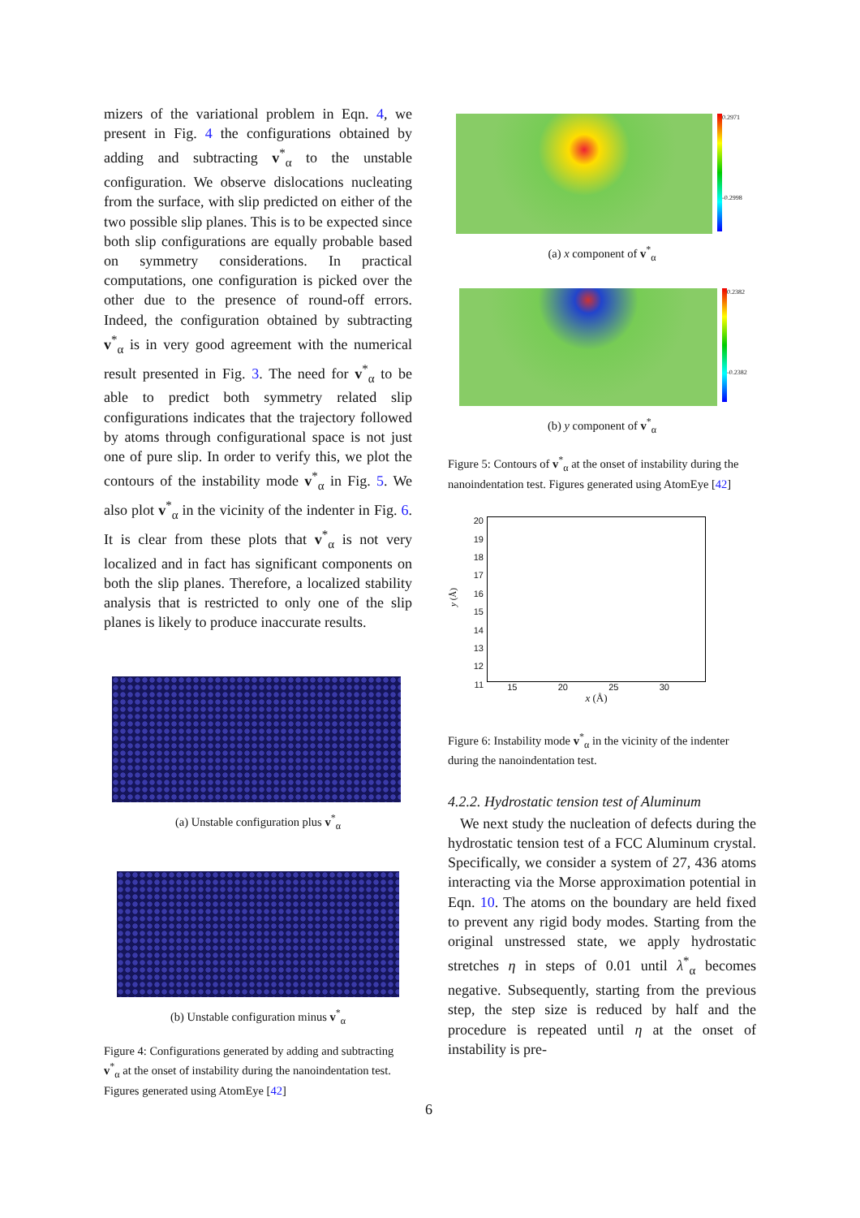mizers of the variational problem in Eqn. 4, we present in Fig. 4 the configurations obtained by adding and subtracting v<sup>*</sup><sub>α</sub> to the unstable configuration. We observe dislocations nucleating from the surface, with slip predicted on either of the two possible slip planes. This is to be expected since both slip configurations are equally probable based on symmetry considerations. In practical computations, one configuration is picked over the other due to the presence of round-off errors. Indeed, the configuration obtained by subtracting v<sup>*</sup><sub>α</sub> is in very good agreement with the numerical result presented in Fig. 3. The need for v<sup>*</sup><sub>α</sub> to be able to predict both symmetry related slip configurations indicates that the trajectory followed by atoms through configurational space is not just one of pure slip. In order to verify this, we plot the contours of the instability mode v<sup>*</sup><sub>α</sub> in Fig. 5. We also plot v<sup>*</sup><sub>α</sub> in the vicinity of the indenter in Fig. 6. It is clear from these plots that v<sup>*</sup><sub>α</sub> is not very localized and in fact has significant components on both the slip planes. Therefore, a localized stability analysis that is restricted to only one of the slip planes is likely to produce inaccurate results.
(a) Unstable configuration plus v<sup>*</sup><sub>α</sub>
(b) Unstable configuration minus v<sup>*</sup><sub>α</sub>
Figure 4: Configurations generated by adding and subtracting v<sup>*</sup><sub>α</sub> at the onset of instability during the nanoindentation test. Figures generated using AtomEye [42]
0.2971
-0.2998
(a) x component of v<sup>*</sup><sub>α</sub>
0.2382
-0.2382
(b) y component of v<sup>*</sup><sub>α</sub>
Figure 5: Contours of v<sup>*</sup><sub>α</sub> at the onset of instability during the nanoindentation test. Figures generated using AtomEye [42]
y (Å)
20
19
18
17
16
15
14
13
12
11
15 20 25 30
x (Å)
Figure 6: Instability mode v<sup>*</sup><sub>α</sub> in the vicinity of the indenter during the nanoindentation test.
4.2.2. Hydrostatic tension test of Aluminum
We next study the nucleation of defects during the hydrostatic tension test of a FCC Aluminum crystal. Specifically, we consider a system of 27, 436 atoms interacting via the Morse approximation potential in Eqn. 10. The atoms on the boundary are held fixed to prevent any rigid body modes. Starting from the original unstressed state, we apply hydrostatic stretches η in steps of 0.01 until λ<sup>*</sup><sub>α</sub> becomes negative. Subsequently, starting from the previous step, the step size is reduced by half and the procedure is repeated until η at the onset of instability is pre-
6